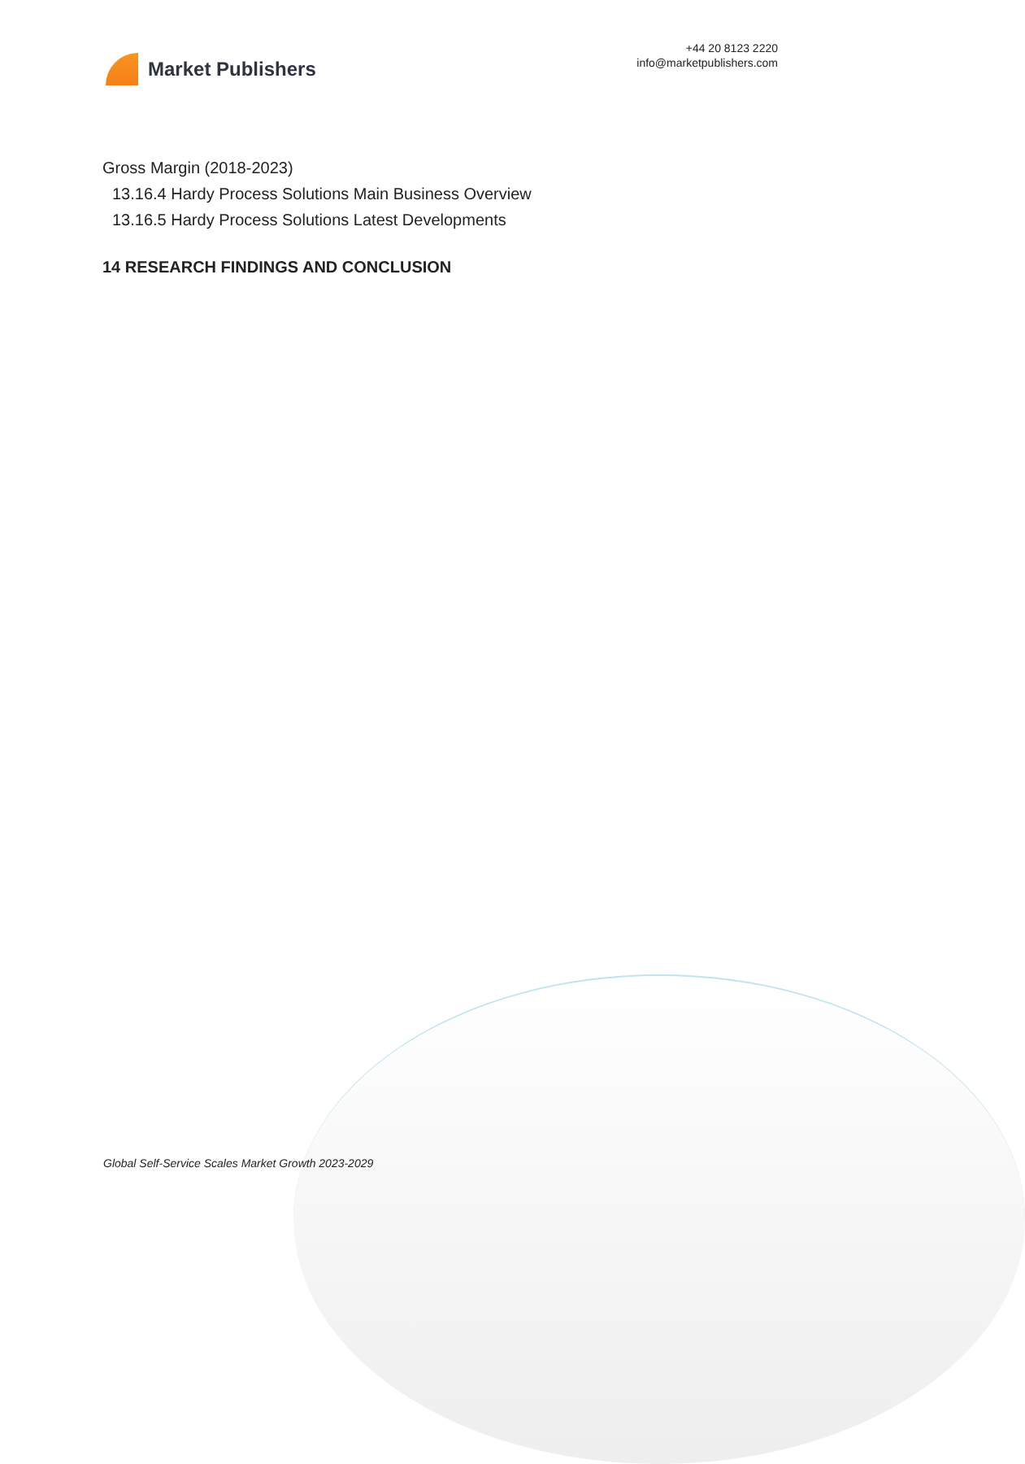Market Publishers
+44 20 8123 2220
info@marketpublishers.com
Gross Margin (2018-2023)
13.16.4 Hardy Process Solutions Main Business Overview
13.16.5 Hardy Process Solutions Latest Developments
14 RESEARCH FINDINGS AND CONCLUSION
Global Self-Service Scales Market Growth 2023-2029